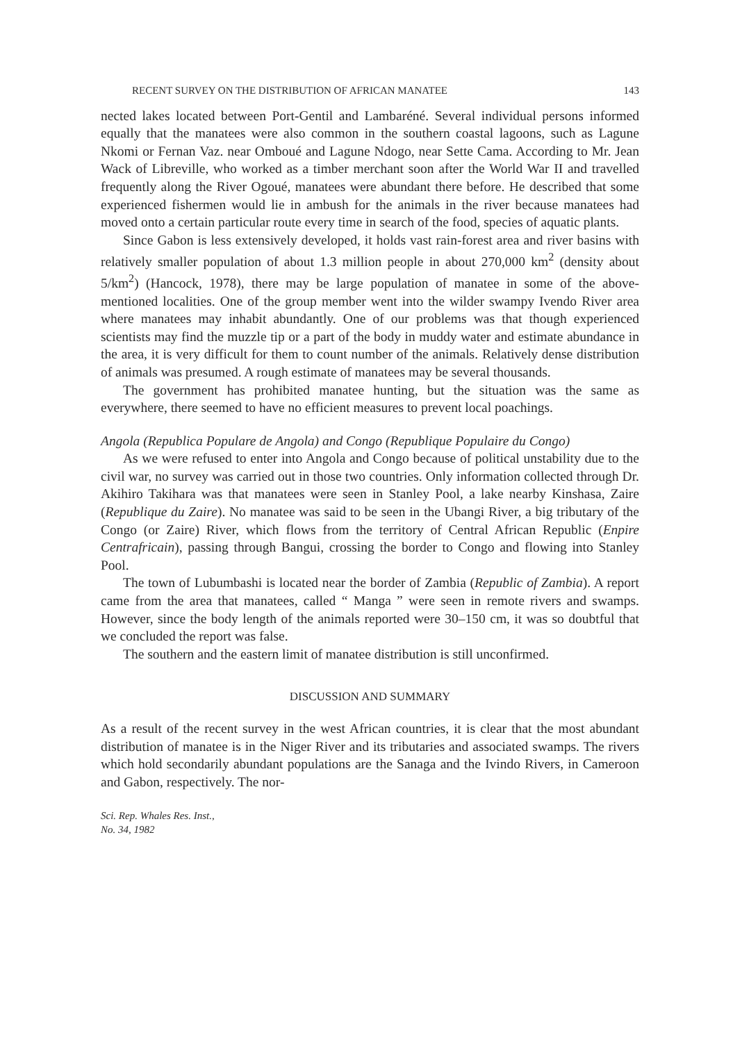RECENT SURVEY ON THE DISTRIBUTION OF AFRICAN MANATEE 143
nected lakes located between Port-Gentil and Lambaréné. Several individual persons informed equally that the manatees were also common in the southern coastal lagoons, such as Lagune Nkomi or Fernan Vaz. near Omboué and Lagune Ndogo, near Sette Cama. According to Mr. Jean Wack of Libreville, who worked as a timber merchant soon after the World War II and travelled frequently along the River Ogoué, manatees were abundant there before. He described that some experienced fishermen would lie in ambush for the animals in the river because manatees had moved onto a certain particular route every time in search of the food, species of aquatic plants.
Since Gabon is less extensively developed, it holds vast rain-forest area and river basins with relatively smaller population of about 1.3 million people in about 270,000 km<sup>2</sup> (density about 5/km<sup>2</sup>) (Hancock, 1978), there may be large population of manatee in some of the above-mentioned localities. One of the group member went into the wilder swampy Ivendo River area where manatees may inhabit abundantly. One of our problems was that though experienced scientists may find the muzzle tip or a part of the body in muddy water and estimate abundance in the area, it is very difficult for them to count number of the animals. Relatively dense distribution of animals was presumed. A rough estimate of manatees may be several thousands.
The government has prohibited manatee hunting, but the situation was the same as everywhere, there seemed to have no efficient measures to prevent local poachings.
Angola (Republica Populare de Angola) and Congo (Republique Populaire du Congo)
As we were refused to enter into Angola and Congo because of political unstability due to the civil war, no survey was carried out in those two countries. Only information collected through Dr. Akihiro Takihara was that manatees were seen in Stanley Pool, a lake nearby Kinshasa, Zaire (Republique du Zaire). No manatee was said to be seen in the Ubangi River, a big tributary of the Congo (or Zaire) River, which flows from the territory of Central African Republic (Enpire Centrafricain), passing through Bangui, crossing the border to Congo and flowing into Stanley Pool.
The town of Lubumbashi is located near the border of Zambia (Republic of Zambia). A report came from the area that manatees, called “ Manga ” were seen in remote rivers and swamps. However, since the body length of the animals reported were 30–150 cm, it was so doubtful that we concluded the report was false.
The southern and the eastern limit of manatee distribution is still unconfirmed.
DISCUSSION AND SUMMARY
As a result of the recent survey in the west African countries, it is clear that the most abundant distribution of manatee is in the Niger River and its tributaries and associated swamps. The rivers which hold secondarily abundant populations are the Sanaga and the Ivindo Rivers, in Cameroon and Gabon, respectively. The nor-
Sci. Rep. Whales Res. Inst.,
No. 34, 1982